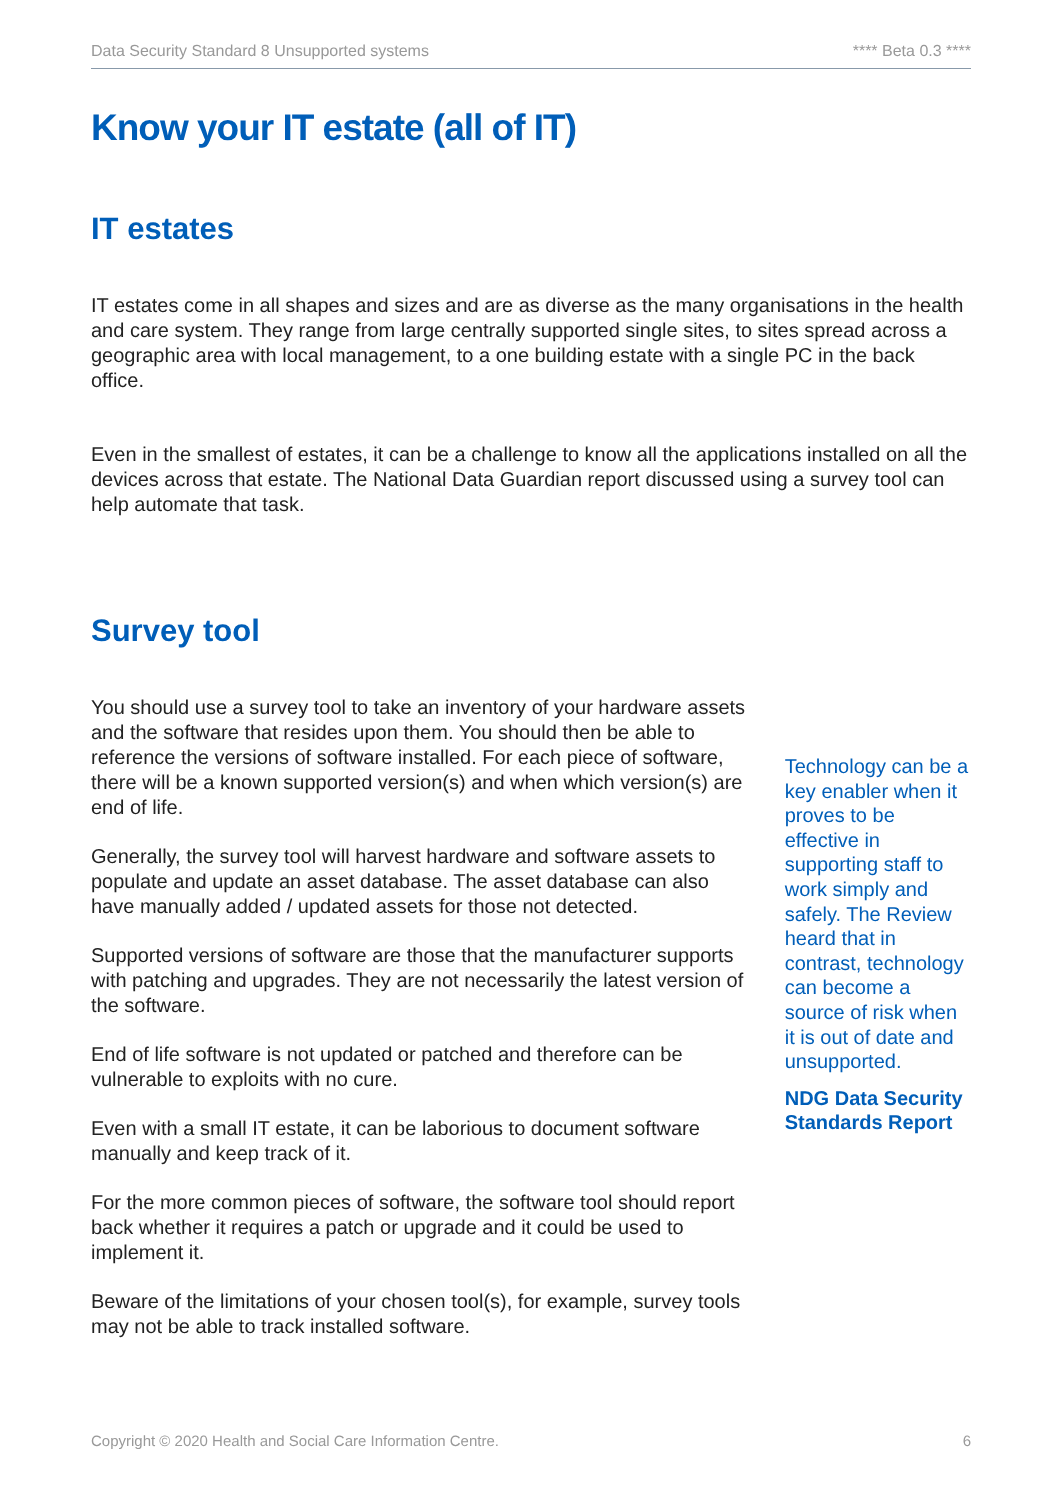Data Security Standard 8 Unsupported systems **** Beta 0.3 ****
Know your IT estate (all of IT)
IT estates
IT estates come in all shapes and sizes and are as diverse as the many organisations in the health and care system. They range from large centrally supported single sites, to sites spread across a geographic area with local management, to a one building estate with a single PC in the back office.
Even in the smallest of estates, it can be a challenge to know all the applications installed on all the devices across that estate. The National Data Guardian report discussed using a survey tool can help automate that task.
Survey tool
You should use a survey tool to take an inventory of your hardware assets and the software that resides upon them. You should then be able to reference the versions of software installed. For each piece of software, there will be a known supported version(s) and when which version(s) are end of life.
Generally, the survey tool will harvest hardware and software assets to populate and update an asset database. The asset database can also have manually added / updated assets for those not detected.
Supported versions of software are those that the manufacturer supports with patching and upgrades. They are not necessarily the latest version of the software.
End of life software is not updated or patched and therefore can be vulnerable to exploits with no cure.
Even with a small IT estate, it can be laborious to document software manually and keep track of it.
For the more common pieces of software, the software tool should report back whether it requires a patch or upgrade and it could be used to implement it.
Beware of the limitations of your chosen tool(s), for example, survey tools may not be able to track installed software.
Technology can be a key enabler when it proves to be effective in supporting staff to work simply and safely. The Review heard that in contrast, technology can become a source of risk when it is out of date and unsupported.
NDG Data Security Standards Report
Copyright © 2020 Health and Social Care Information Centre. 6